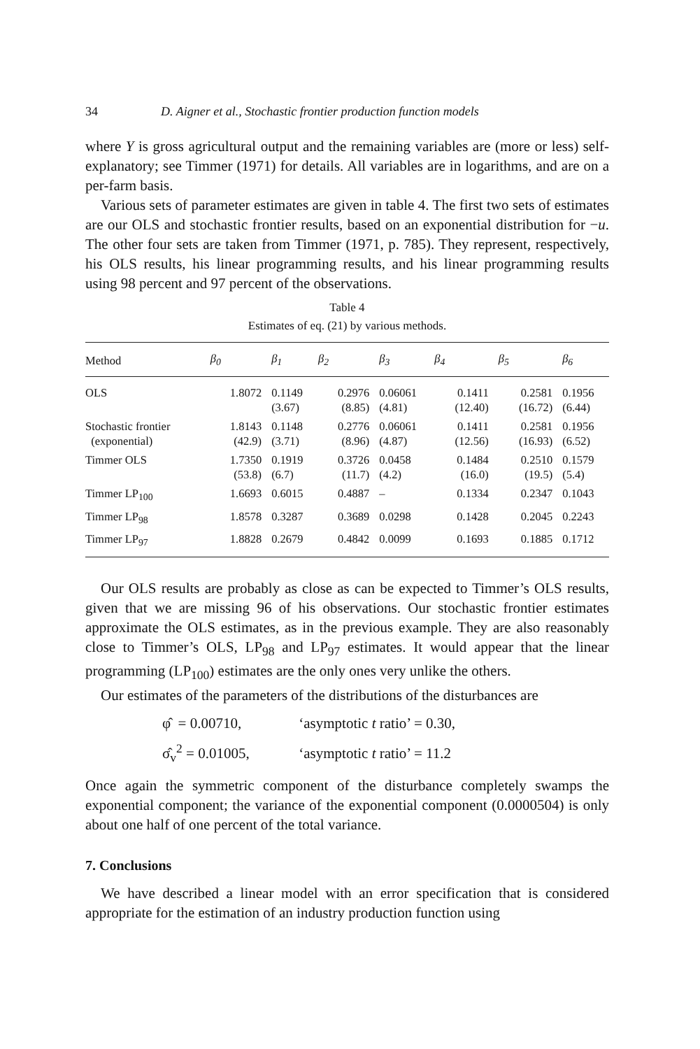34 D. Aigner et al., Stochastic frontier production function models
where Y is gross agricultural output and the remaining variables are (more or less) self-explanatory; see Timmer (1971) for details. All variables are in logarithms, and are on a per-farm basis.
Various sets of parameter estimates are given in table 4. The first two sets of estimates are our OLS and stochastic frontier results, based on an exponential distribution for −u. The other four sets are taken from Timmer (1971, p. 785). They represent, respectively, his OLS results, his linear programming results, and his linear programming results using 98 percent and 97 percent of the observations.
Table 4
Estimates of eq. (21) by various methods.
| Method | β<sub>0</sub> | β<sub>1</sub> | β<sub>2</sub> | β<sub>3</sub> | β<sub>4</sub> | β<sub>5</sub> | β<sub>6</sub> |
| --- | --- | --- | --- | --- | --- | --- | --- |
| OLS | 1.8072 | 0.1149 (3.67) | 0.2976 (8.85) | 0.06061 (4.81) | 0.1411 (12.40) | 0.2581 (16.72) | 0.1956 (6.44) |
| Stochastic frontier (exponential) | 1.8143 (42.9) | 0.1148 (3.71) | 0.2776 (8.96) | 0.06061 (4.87) | 0.1411 (12.56) | 0.2581 (16.93) | 0.1956 (6.52) |
| Timmer OLS | 1.7350 (53.8) | 0.1919 (6.7) | 0.3726 (11.7) | 0.0458 (4.2) | 0.1484 (16.0) | 0.2510 (19.5) | 0.1579 (5.4) |
| Timmer LP<sub>100</sub> | 1.6693 | 0.6015 | 0.4887 | – | 0.1334 | 0.2347 | 0.1043 |
| Timmer LP<sub>98</sub> | 1.8578 | 0.3287 | 0.3689 | 0.0298 | 0.1428 | 0.2045 | 0.2243 |
| Timmer LP<sub>97</sub> | 1.8828 | 0.2679 | 0.4842 | 0.0099 | 0.1693 | 0.1885 | 0.1712 |
Our OLS results are probably as close as can be expected to Timmer’s OLS results, given that we are missing 96 of his observations. Our stochastic frontier estimates approximate the OLS estimates, as in the previous example. They are also reasonably close to Timmer’s OLS, LP<sub>98</sub> and LP<sub>97</sub> estimates. It would appear that the linear programming (LP<sub>100</sub>) estimates are the only ones very unlike the others.
Our estimates of the parameters of the distributions of the disturbances are
φ̂ = 0.00710, ‘asymptotic t ratio’ = 0.30,
σ̂<sub>v</sub><sup>2</sup> = 0.01005, ‘asymptotic t ratio’ = 11.2
Once again the symmetric component of the disturbance completely swamps the exponential component; the variance of the exponential component (0.0000504) is only about one half of one percent of the total variance.
7. Conclusions
We have described a linear model with an error specification that is considered appropriate for the estimation of an industry production function using